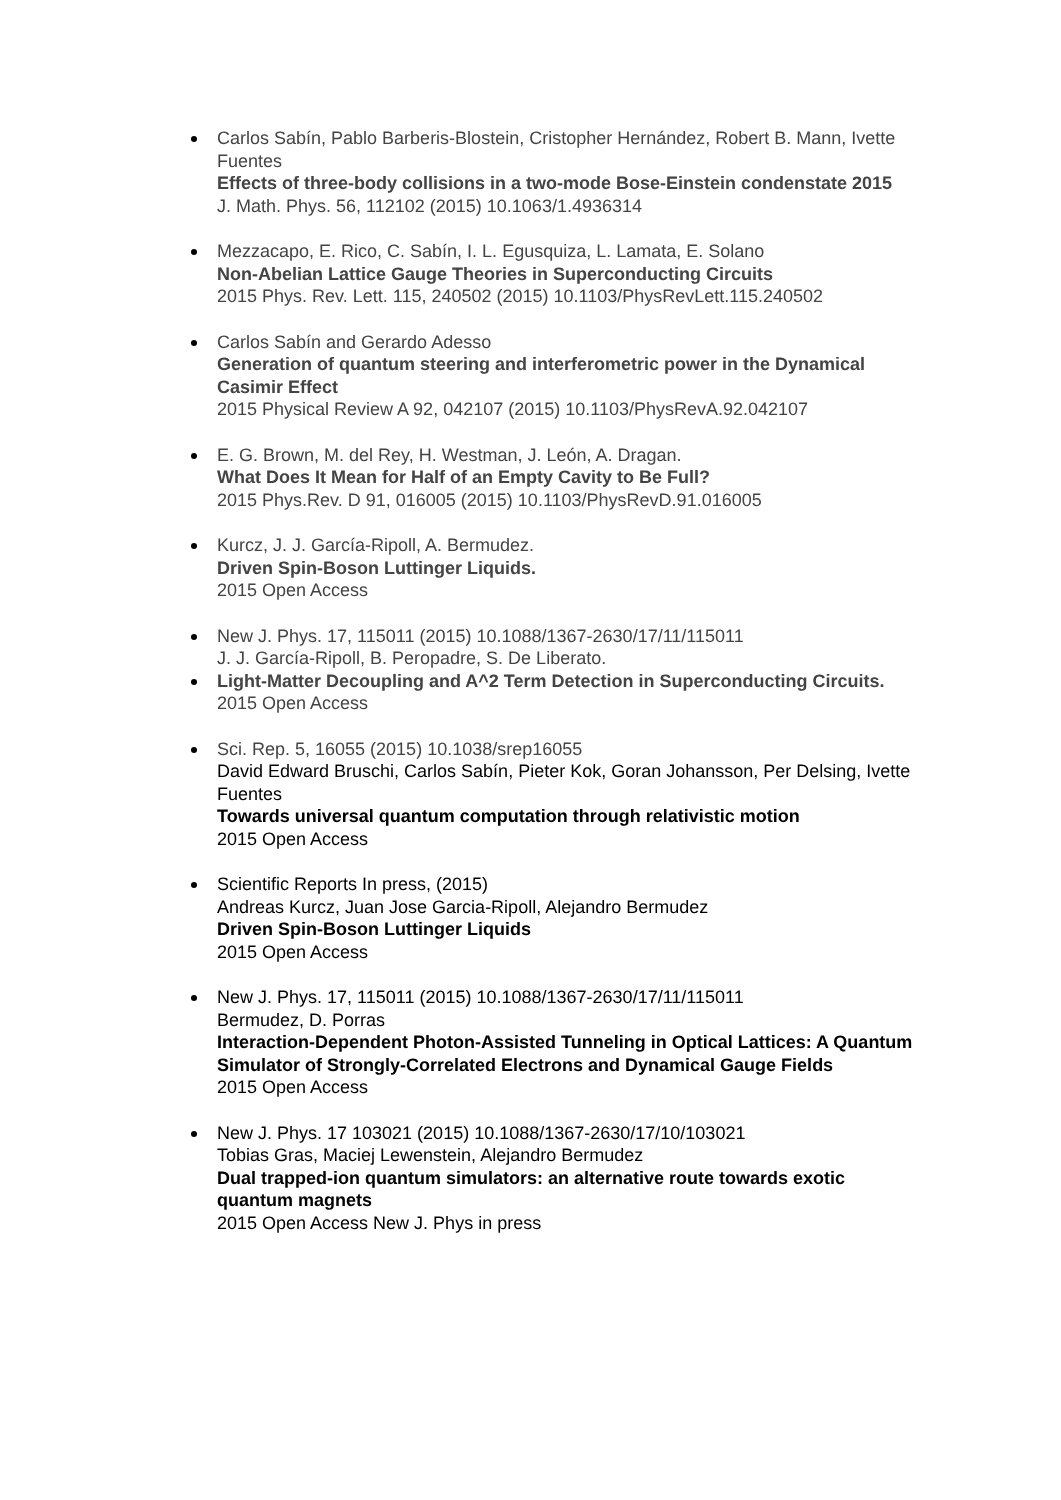Carlos Sabín, Pablo Barberis-Blostein, Cristopher Hernández, Robert B. Mann, Ivette Fuentes
Effects of three-body collisions in a two-mode Bose-Einstein condenstate 2015
J. Math. Phys. 56, 112102 (2015) 10.1063/1.4936314
Mezzacapo, E. Rico, C. Sabín, I. L. Egusquiza, L. Lamata, E. Solano
Non-Abelian Lattice Gauge Theories in Superconducting Circuits
2015 Phys. Rev. Lett. 115, 240502 (2015) 10.1103/PhysRevLett.115.240502
Carlos Sabín and Gerardo Adesso
Generation of quantum steering and interferometric power in the Dynamical Casimir Effect
2015 Physical Review A 92, 042107 (2015) 10.1103/PhysRevA.92.042107
E. G. Brown, M. del Rey, H. Westman, J. León, A. Dragan.
What Does It Mean for Half of an Empty Cavity to Be Full?
2015 Phys.Rev. D 91, 016005 (2015) 10.1103/PhysRevD.91.016005
Kurcz, J. J. García-Ripoll, A. Bermudez.
Driven Spin-Boson Luttinger Liquids.
2015 Open Access
New J. Phys. 17, 115011 (2015) 10.1088/1367-2630/17/11/115011
J. J. García-Ripoll, B. Peropadre, S. De Liberato.
Light-Matter Decoupling and A^2 Term Detection in Superconducting Circuits.
2015 Open Access
Sci. Rep. 5, 16055 (2015) 10.1038/srep16055
David Edward Bruschi, Carlos Sabín, Pieter Kok, Goran Johansson, Per Delsing, Ivette Fuentes
Towards universal quantum computation through relativistic motion
2015 Open Access
Scientific Reports In press, (2015)
Andreas Kurcz, Juan Jose Garcia-Ripoll, Alejandro Bermudez
Driven Spin-Boson Luttinger Liquids
2015 Open Access
New J. Phys. 17, 115011 (2015) 10.1088/1367-2630/17/11/115011
Bermudez, D. Porras
Interaction-Dependent Photon-Assisted Tunneling in Optical Lattices: A Quantum Simulator of Strongly-Correlated Electrons and Dynamical Gauge Fields
2015 Open Access
New J. Phys. 17 103021 (2015) 10.1088/1367-2630/17/10/103021
Tobias Gras, Maciej Lewenstein, Alejandro Bermudez
Dual trapped-ion quantum simulators: an alternative route towards exotic quantum magnets
2015 Open Access New J. Phys in press